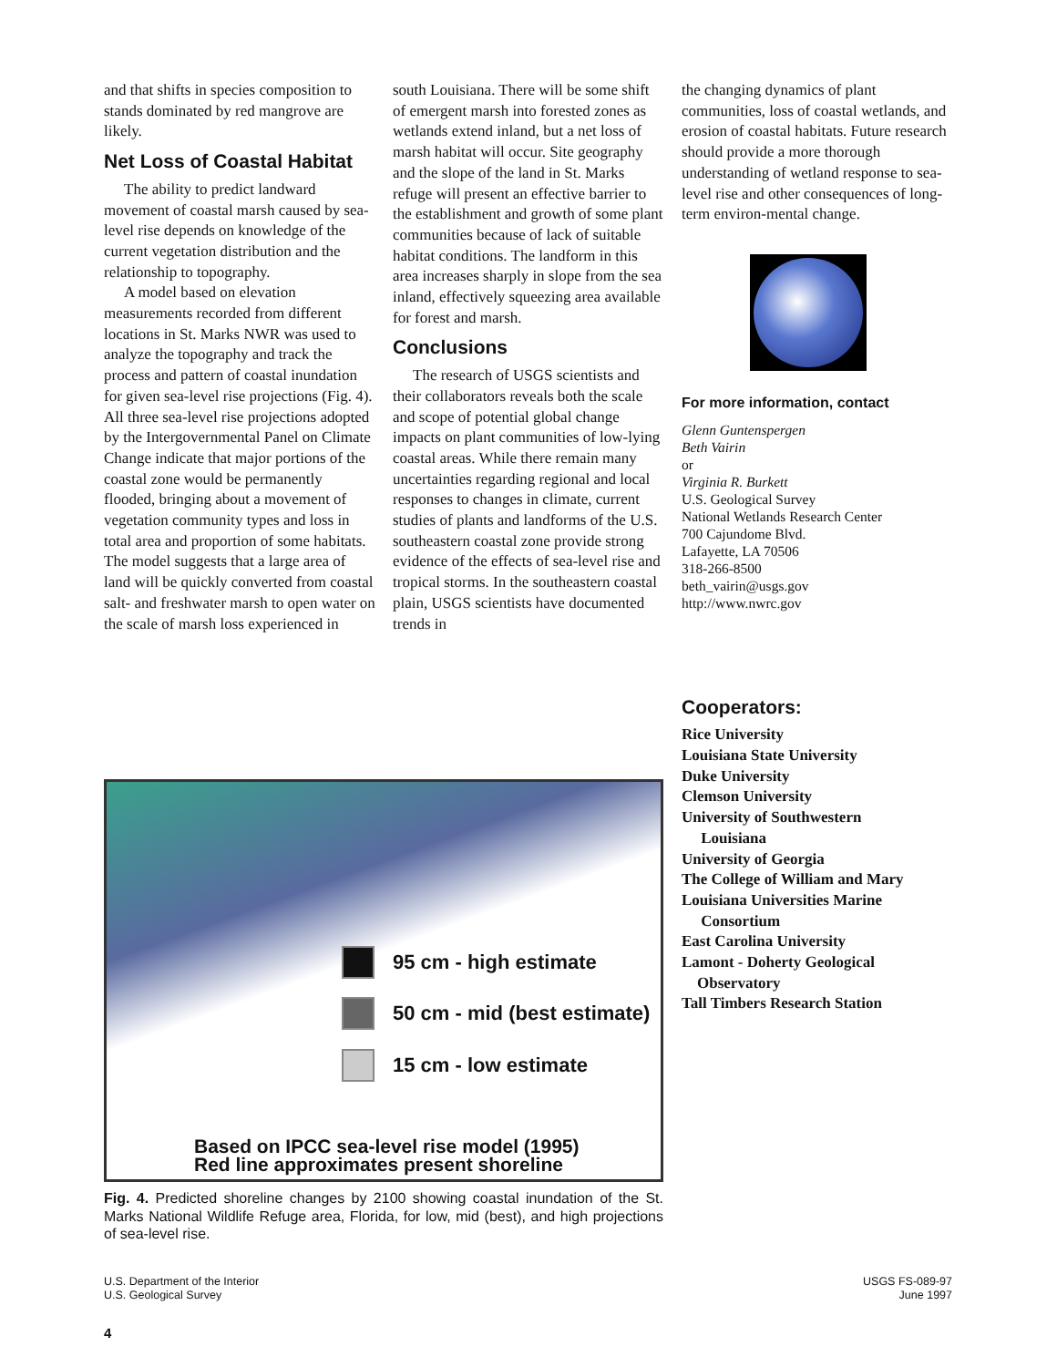and that shifts in species composition to stands dominated by red mangrove are likely.
Net Loss of Coastal Habitat
The ability to predict landward movement of coastal marsh caused by sea-level rise depends on knowledge of the current vegetation distribution and the relationship to topography.
A model based on elevation measurements recorded from different locations in St. Marks NWR was used to analyze the topography and track the process and pattern of coastal inundation for given sea-level rise projections (Fig. 4). All three sea-level rise projections adopted by the Intergovernmental Panel on Climate Change indicate that major portions of the coastal zone would be permanently flooded, bringing about a movement of vegetation community types and loss in total area and proportion of some habitats. The model suggests that a large area of land will be quickly converted from coastal salt- and freshwater marsh to open water on the scale of marsh loss experienced in
south Louisiana. There will be some shift of emergent marsh into forested zones as wetlands extend inland, but a net loss of marsh habitat will occur. Site geography and the slope of the land in St. Marks refuge will present an effective barrier to the establishment and growth of some plant communities because of lack of suitable habitat conditions. The landform in this area increases sharply in slope from the sea inland, effectively squeezing area available for forest and marsh.
Conclusions
The research of USGS scientists and their collaborators reveals both the scale and scope of potential global change impacts on plant communities of low-lying coastal areas. While there remain many uncertainties regarding regional and local responses to changes in climate, current studies of plants and landforms of the U.S. southeastern coastal zone provide strong evidence of the effects of sea-level rise and tropical storms. In the southeastern coastal plain, USGS scientists have documented trends in
the changing dynamics of plant communities, loss of coastal wetlands, and erosion of coastal habitats. Future research should provide a more thorough understanding of wetland response to sea-level rise and other consequences of long-term environ-mental change.
For more information, contact
Glenn Guntenspergen
Beth Vairin
or
Virginia R. Burkett
U.S. Geological Survey
National Wetlands Research Center
700 Cajundome Blvd.
Lafayette, LA 70506
318-266-8500
beth_vairin@usgs.gov
http://www.nwrc.gov
Cooperators:
Rice University
Louisiana State University
Duke University
Clemson University
University of Southwestern
Louisiana
University of Georgia
The College of William and Mary
Louisiana Universities Marine
Consortium
East Carolina University
Lamont - Doherty Geological
Observatory
Tall Timbers Research Station
95 cm - high estimate
50 cm - mid (best estimate)
15 cm - low estimate
Based on IPCC sea-level rise model (1995)
Red line approximates present shoreline
Fig. 4. Predicted shoreline changes by 2100 showing coastal inundation of the St. Marks National Wildlife Refuge area, Florida, for low, mid (best), and high projections of sea-level rise.
U.S. Department of the Interior
U.S. Geological Survey
USGS FS-089-97
June 1997
4